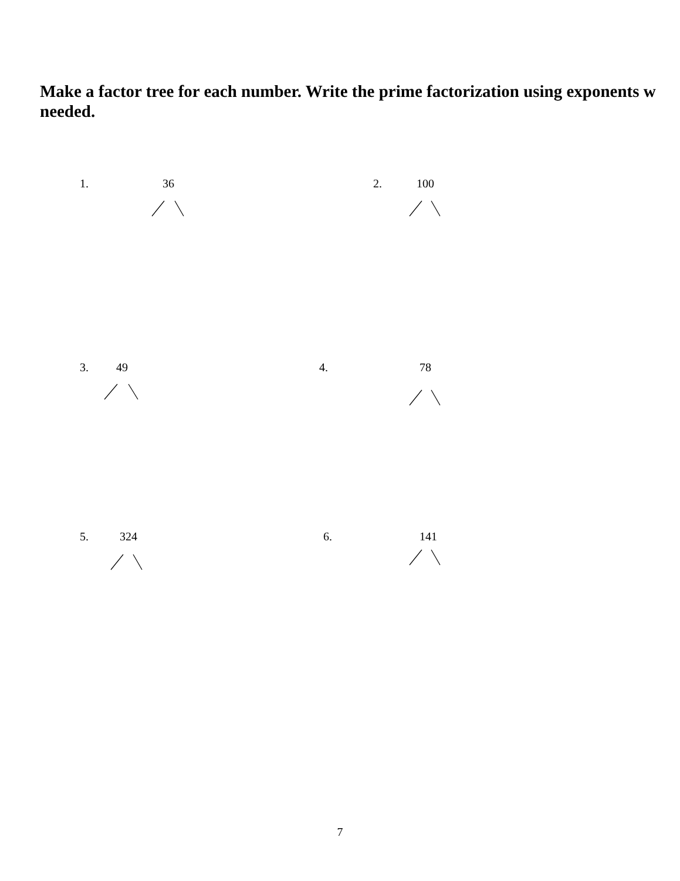Make a factor tree for each number. Write the prime factorization using exponents w
needed.
1. 36 2. 100
3. 49 4. 78
5. 324 6. 141
7